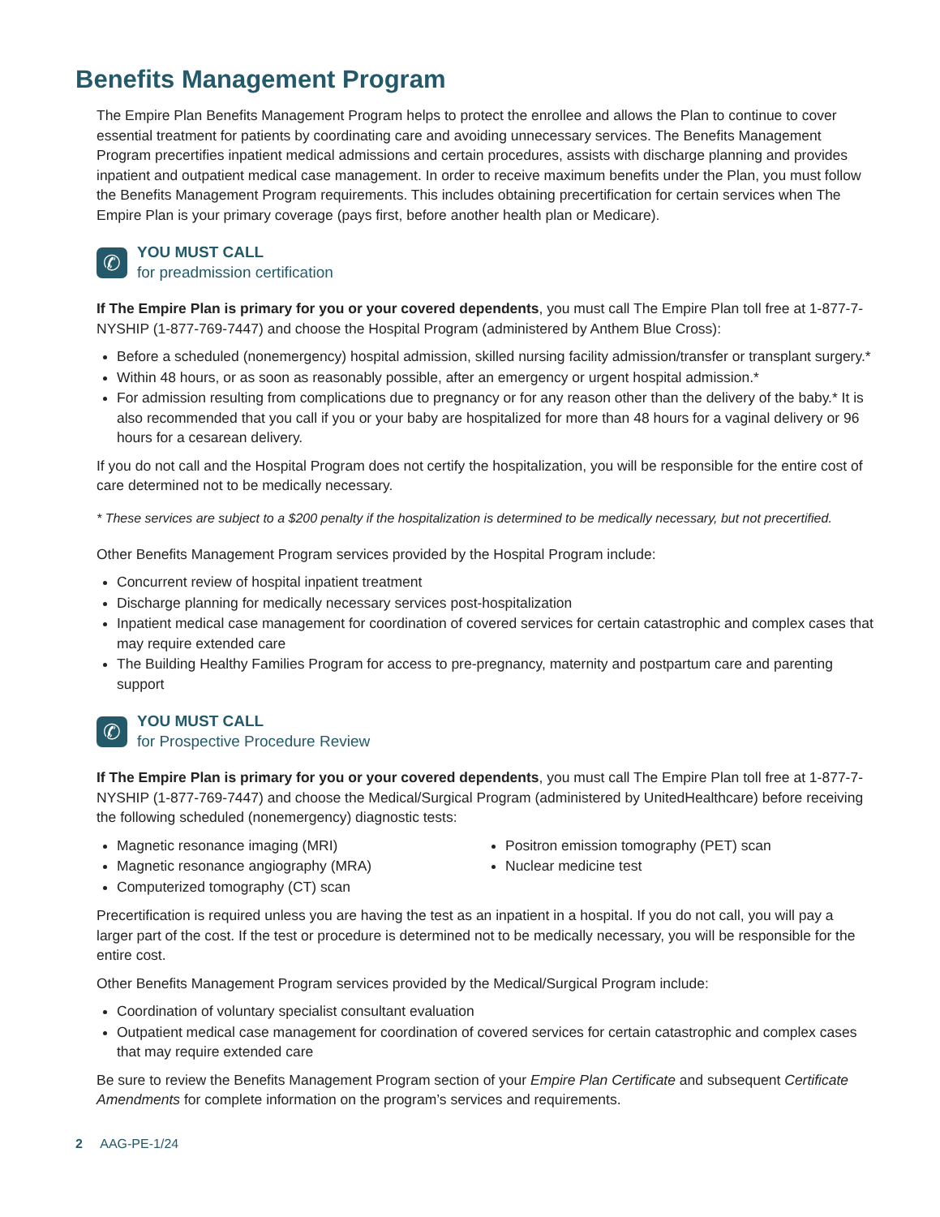Benefits Management Program
The Empire Plan Benefits Management Program helps to protect the enrollee and allows the Plan to continue to cover essential treatment for patients by coordinating care and avoiding unnecessary services. The Benefits Management Program precertifies inpatient medical admissions and certain procedures, assists with discharge planning and provides inpatient and outpatient medical case management. In order to receive maximum benefits under the Plan, you must follow the Benefits Management Program requirements. This includes obtaining precertification for certain services when The Empire Plan is your primary coverage (pays first, before another health plan or Medicare).
✆
YOU MUST CALL
for preadmission certification
If The Empire Plan is primary for you or your covered dependents, you must call The Empire Plan toll free at 1-877-7-NYSHIP (1-877-769-7447) and choose the Hospital Program (administered by Anthem Blue Cross):
Before a scheduled (nonemergency) hospital admission, skilled nursing facility admission/transfer or transplant surgery.*
Within 48 hours, or as soon as reasonably possible, after an emergency or urgent hospital admission.*
For admission resulting from complications due to pregnancy or for any reason other than the delivery of the baby.* It is also recommended that you call if you or your baby are hospitalized for more than 48 hours for a vaginal delivery or 96 hours for a cesarean delivery.
If you do not call and the Hospital Program does not certify the hospitalization, you will be responsible for the entire cost of care determined not to be medically necessary.
* These services are subject to a $200 penalty if the hospitalization is determined to be medically necessary, but not precertified.
Other Benefits Management Program services provided by the Hospital Program include:
Concurrent review of hospital inpatient treatment
Discharge planning for medically necessary services post-hospitalization
Inpatient medical case management for coordination of covered services for certain catastrophic and complex cases that may require extended care
The Building Healthy Families Program for access to pre-pregnancy, maternity and postpartum care and parenting support
✆
YOU MUST CALL
for Prospective Procedure Review
If The Empire Plan is primary for you or your covered dependents, you must call The Empire Plan toll free at 1-877-7-NYSHIP (1-877-769-7447) and choose the Medical/Surgical Program (administered by UnitedHealthcare) before receiving the following scheduled (nonemergency) diagnostic tests:
Magnetic resonance imaging (MRI)
Magnetic resonance angiography (MRA)
Computerized tomography (CT) scan
Positron emission tomography (PET) scan
Nuclear medicine test
Precertification is required unless you are having the test as an inpatient in a hospital. If you do not call, you will pay a larger part of the cost. If the test or procedure is determined not to be medically necessary, you will be responsible for the entire cost.
Other Benefits Management Program services provided by the Medical/Surgical Program include:
Coordination of voluntary specialist consultant evaluation
Outpatient medical case management for coordination of covered services for certain catastrophic and complex cases that may require extended care
Be sure to review the Benefits Management Program section of your Empire Plan Certificate and subsequent Certificate Amendments for complete information on the program’s services and requirements.
2 AAG-PE-1/24